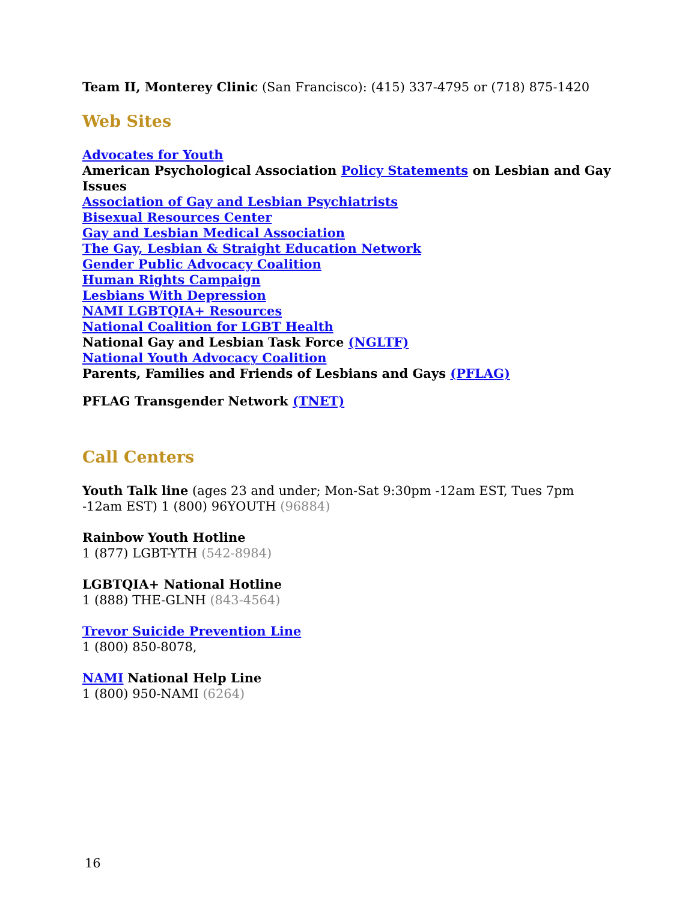Team II, Monterey Clinic (San Francisco): (415) 337-4795 or (718) 875-1420
Web Sites
Advocates for Youth
American Psychological Association Policy Statements on Lesbian and Gay Issues
Association of Gay and Lesbian Psychiatrists
Bisexual Resources Center
Gay and Lesbian Medical Association
The Gay, Lesbian & Straight Education Network
Gender Public Advocacy Coalition
Human Rights Campaign
Lesbians With Depression
NAMI LGBTQIA+ Resources
National Coalition for LGBT Health
National Gay and Lesbian Task Force (NGLTF)
National Youth Advocacy Coalition
Parents, Families and Friends of Lesbians and Gays (PFLAG)
PFLAG Transgender Network (TNET)
Call Centers
Youth Talk line (ages 23 and under; Mon-Sat 9:30pm -12am EST, Tues 7pm -12am EST) 1 (800) 96YOUTH (96884)
Rainbow Youth Hotline
1 (877) LGBT-YTH (542-8984)
LGBTQIA+ National Hotline
1 (888) THE-GLNH (843-4564)
Trevor Suicide Prevention Line
1 (800) 850-8078,
NAMI National Help Line
1 (800) 950-NAMI (6264)
16